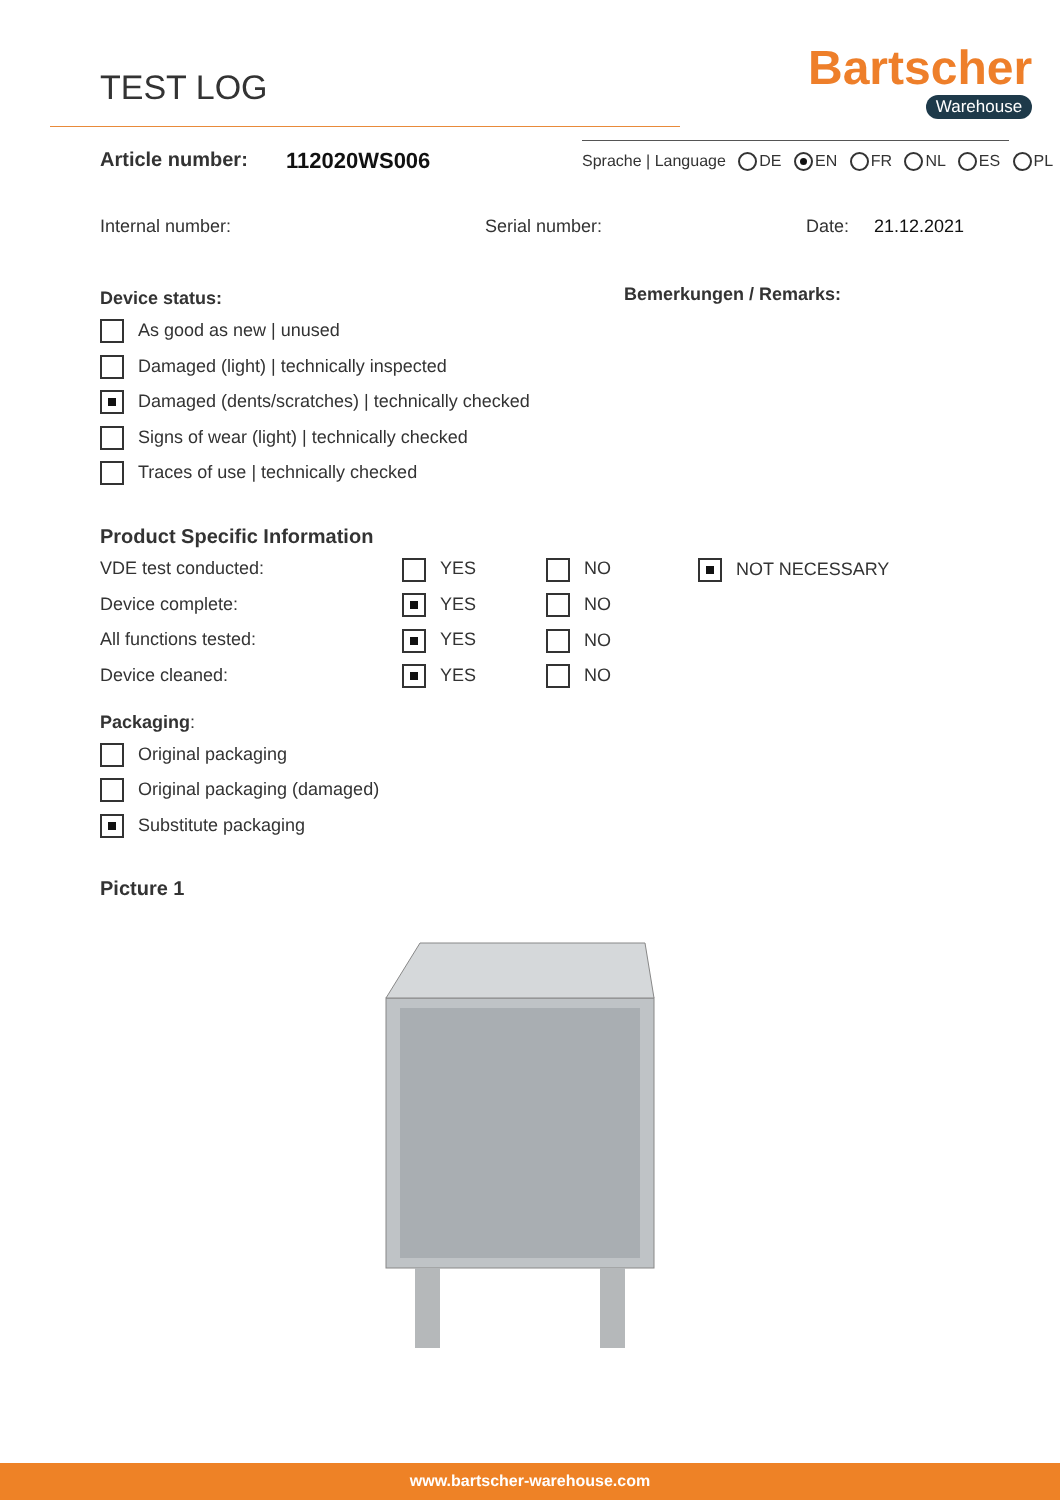TEST LOG
Bartscher
Warehouse
Article number: 112020WS006
Sprache | Language DE EN FR NL ES PL
Internal number: Serial number: Date: 21.12.2021
Bemerkungen / Remarks:
Device status:
As good as new | unused
Damaged (light) | technically inspected
Damaged (dents/scratches) | technically checked
Signs of wear (light) | technically checked
Traces of use | technically checked
Product Specific Information
VDE test conducted: YES NO NOT NECESSARY
Device complete: YES NO
All functions tested: YES NO
Device cleaned: YES NO
Packaging:
Original packaging
Original packaging (damaged)
Substitute packaging
Picture 1
www.bartscher-warehouse.com